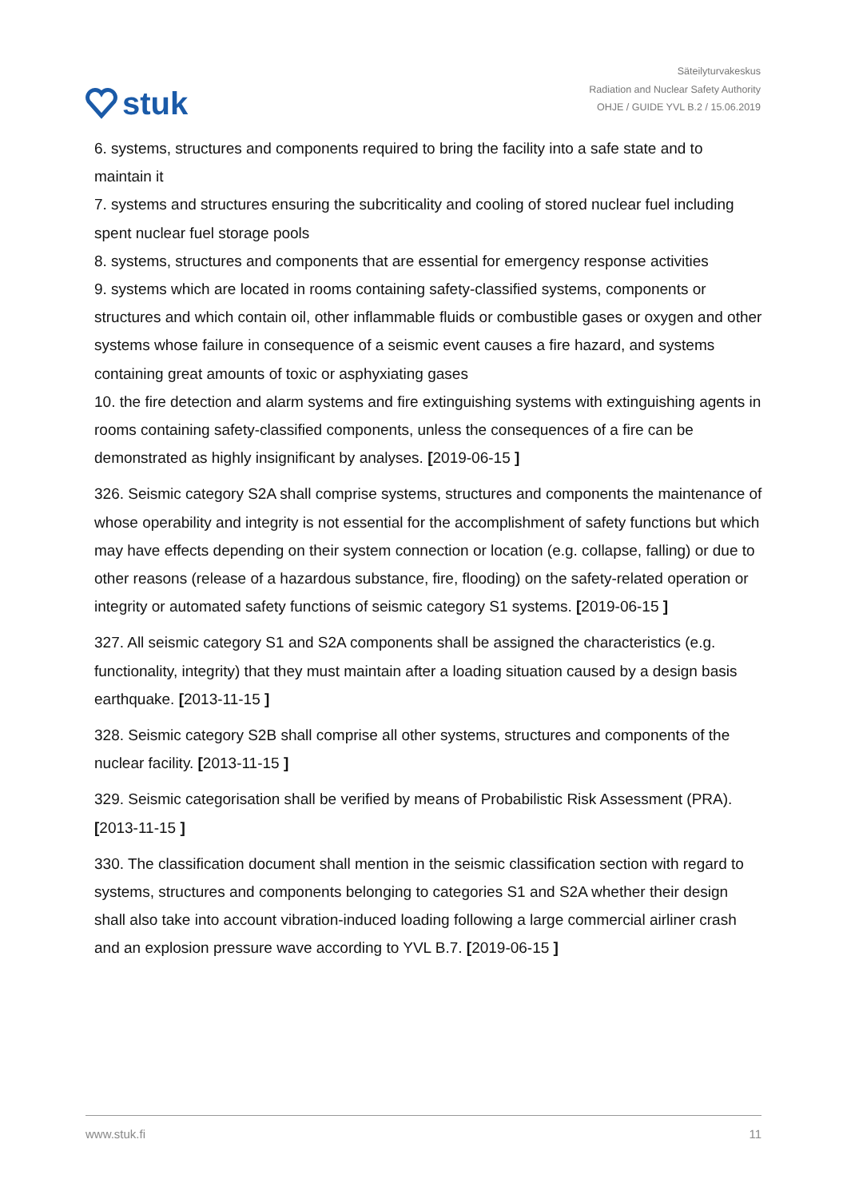stuk
Säteilyturvakeskus
Radiation and Nuclear Safety Authority
OHJE / GUIDE YVL B.2 / 15.06.2019
6. systems, structures and components required to bring the facility into a safe state and to maintain it
7. systems and structures ensuring the subcriticality and cooling of stored nuclear fuel including spent nuclear fuel storage pools
8. systems, structures and components that are essential for emergency response activities
9. systems which are located in rooms containing safety-classified systems, components or structures and which contain oil, other inflammable fluids or combustible gases or oxygen and other systems whose failure in consequence of a seismic event causes a fire hazard, and systems containing great amounts of toxic or asphyxiating gases
10. the fire detection and alarm systems and fire extinguishing systems with extinguishing agents in rooms containing safety-classified components, unless the consequences of a fire can be demonstrated as highly insignificant by analyses. [2019-06-15 ]
326. Seismic category S2A shall comprise systems, structures and components the maintenance of whose operability and integrity is not essential for the accomplishment of safety functions but which may have effects depending on their system connection or location (e.g. collapse, falling) or due to other reasons (release of a hazardous substance, fire, flooding) on the safety-related operation or integrity or automated safety functions of seismic category S1 systems. [2019-06-15 ]
327. All seismic category S1 and S2A components shall be assigned the characteristics (e.g. functionality, integrity) that they must maintain after a loading situation caused by a design basis earthquake. [2013-11-15 ]
328. Seismic category S2B shall comprise all other systems, structures and components of the nuclear facility. [2013-11-15 ]
329. Seismic categorisation shall be verified by means of Probabilistic Risk Assessment (PRA). [2013-11-15 ]
330. The classification document shall mention in the seismic classification section with regard to systems, structures and components belonging to categories S1 and S2A whether their design shall also take into account vibration-induced loading following a large commercial airliner crash and an explosion pressure wave according to YVL B.7. [2019-06-15 ]
www.stuk.fi 11